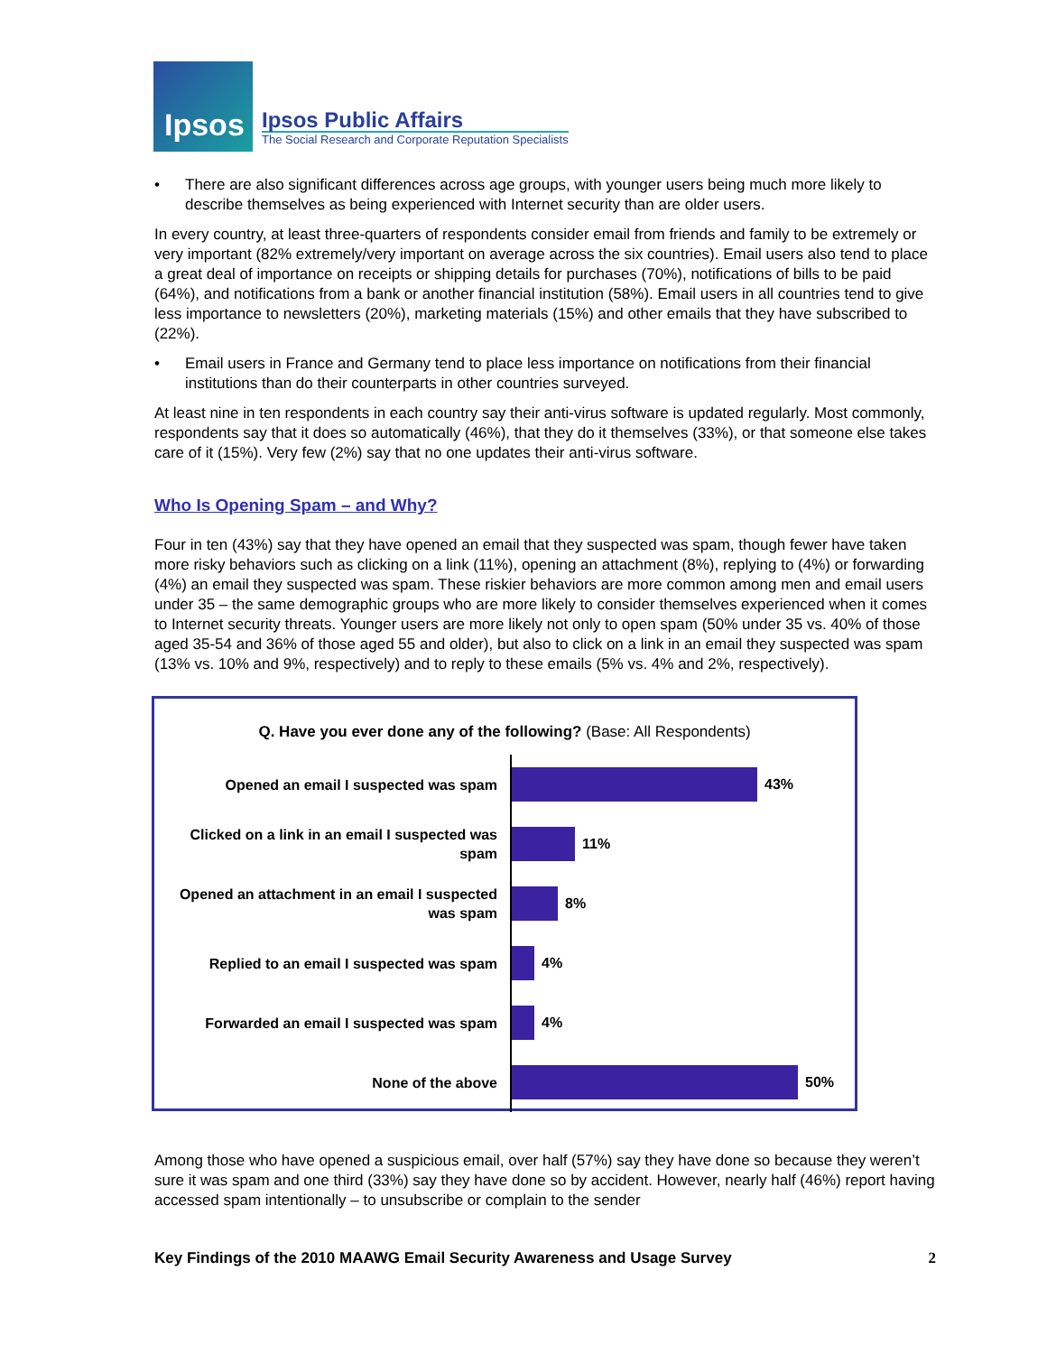Ipsos
Ipsos Public Affairs
The Social Research and Corporate Reputation Specialists
• There are also significant differences across age groups, with younger users being much more likely to describe themselves as being experienced with Internet security than are older users.
In every country, at least three-quarters of respondents consider email from friends and family to be extremely or very important (82% extremely/very important on average across the six countries). Email users also tend to place a great deal of importance on receipts or shipping details for purchases (70%), notifications of bills to be paid (64%), and notifications from a bank or another financial institution (58%). Email users in all countries tend to give less importance to newsletters (20%), marketing materials (15%) and other emails that they have subscribed to (22%).
• Email users in France and Germany tend to place less importance on notifications from their financial institutions than do their counterparts in other countries surveyed.
At least nine in ten respondents in each country say their anti-virus software is updated regularly. Most commonly, respondents say that it does so automatically (46%), that they do it themselves (33%), or that someone else takes care of it (15%). Very few (2%) say that no one updates their anti-virus software.
Who Is Opening Spam – and Why?
Four in ten (43%) say that they have opened an email that they suspected was spam, though fewer have taken more risky behaviors such as clicking on a link (11%), opening an attachment (8%), replying to (4%) or forwarding (4%) an email they suspected was spam. These riskier behaviors are more common among men and email users under 35 – the same demographic groups who are more likely to consider themselves experienced when it comes to Internet security threats. Younger users are more likely not only to open spam (50% under 35 vs. 40% of those aged 35-54 and 36% of those aged 55 and older), but also to click on a link in an email they suspected was spam (13% vs. 10% and 9%, respectively) and to reply to these emails (5% vs. 4% and 2%, respectively).
Q. Have you ever done any of the following? (Base: All Respondents)
Opened an email I suspected was spam
43%
Clicked on a link in an email I suspected was spam
11%
Opened an attachment in an email I suspected was spam
8%
Replied to an email I suspected was spam
4%
Forwarded an email I suspected was spam
4%
None of the above
50%
Among those who have opened a suspicious email, over half (57%) say they have done so because they weren’t sure it was spam and one third (33%) say they have done so by accident. However, nearly half (46%) report having accessed spam intentionally – to unsubscribe or complain to the sender
Key Findings of the 2010 MAAWG Email Security Awareness and Usage Survey 2